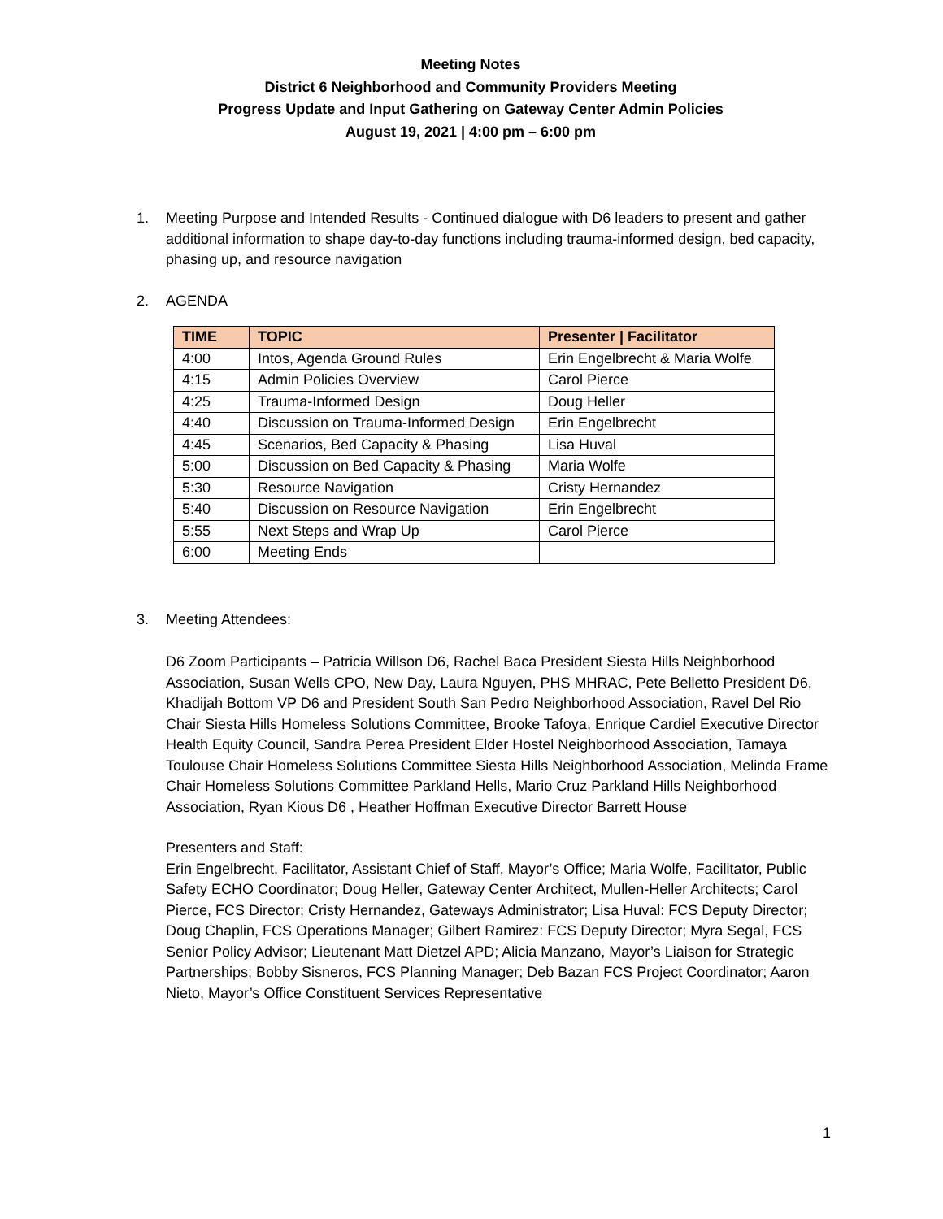Meeting Notes
District 6 Neighborhood and Community Providers Meeting
Progress Update and Input Gathering on Gateway Center Admin Policies
August 19, 2021 | 4:00 pm – 6:00 pm
1. Meeting Purpose and Intended Results - Continued dialogue with D6 leaders to present and gather additional information to shape day-to-day functions including trauma-informed design, bed capacity, phasing up, and resource navigation
2. AGENDA
| TIME | TOPIC | Presenter / Facilitator |
| --- | --- | --- |
| 4:00 | Intos, Agenda Ground Rules | Erin Engelbrecht & Maria Wolfe |
| 4:15 | Admin Policies Overview | Carol Pierce |
| 4:25 | Trauma-Informed Design | Doug Heller |
| 4:40 | Discussion on Trauma-Informed Design | Erin Engelbrecht |
| 4:45 | Scenarios, Bed Capacity & Phasing | Lisa Huval |
| 5:00 | Discussion on Bed Capacity & Phasing | Maria Wolfe |
| 5:30 | Resource Navigation | Cristy Hernandez |
| 5:40 | Discussion on Resource Navigation | Erin Engelbrecht |
| 5:55 | Next Steps and Wrap Up | Carol Pierce |
| 6:00 | Meeting Ends | |
3. Meeting Attendees:
D6 Zoom Participants – Patricia Willson D6, Rachel Baca President Siesta Hills Neighborhood Association, Susan Wells CPO, New Day, Laura Nguyen, PHS MHRAC, Pete Belletto President D6, Khadijah Bottom VP D6 and President South San Pedro Neighborhood Association, Ravel Del Rio Chair Siesta Hills Homeless Solutions Committee, Brooke Tafoya, Enrique Cardiel Executive Director Health Equity Council, Sandra Perea President Elder Hostel Neighborhood Association, Tamaya Toulouse Chair Homeless Solutions Committee Siesta Hills Neighborhood Association, Melinda Frame Chair Homeless Solutions Committee Parkland Hells, Mario Cruz Parkland Hills Neighborhood Association, Ryan Kious D6 , Heather Hoffman Executive Director Barrett House
Presenters and Staff:
Erin Engelbrecht, Facilitator, Assistant Chief of Staff, Mayor’s Office; Maria Wolfe, Facilitator, Public Safety ECHO Coordinator; Doug Heller, Gateway Center Architect, Mullen-Heller Architects; Carol Pierce, FCS Director; Cristy Hernandez, Gateways Administrator; Lisa Huval: FCS Deputy Director; Doug Chaplin, FCS Operations Manager; Gilbert Ramirez: FCS Deputy Director; Myra Segal, FCS Senior Policy Advisor; Lieutenant Matt Dietzel APD; Alicia Manzano, Mayor’s Liaison for Strategic Partnerships; Bobby Sisneros, FCS Planning Manager; Deb Bazan FCS Project Coordinator; Aaron Nieto, Mayor’s Office Constituent Services Representative
1